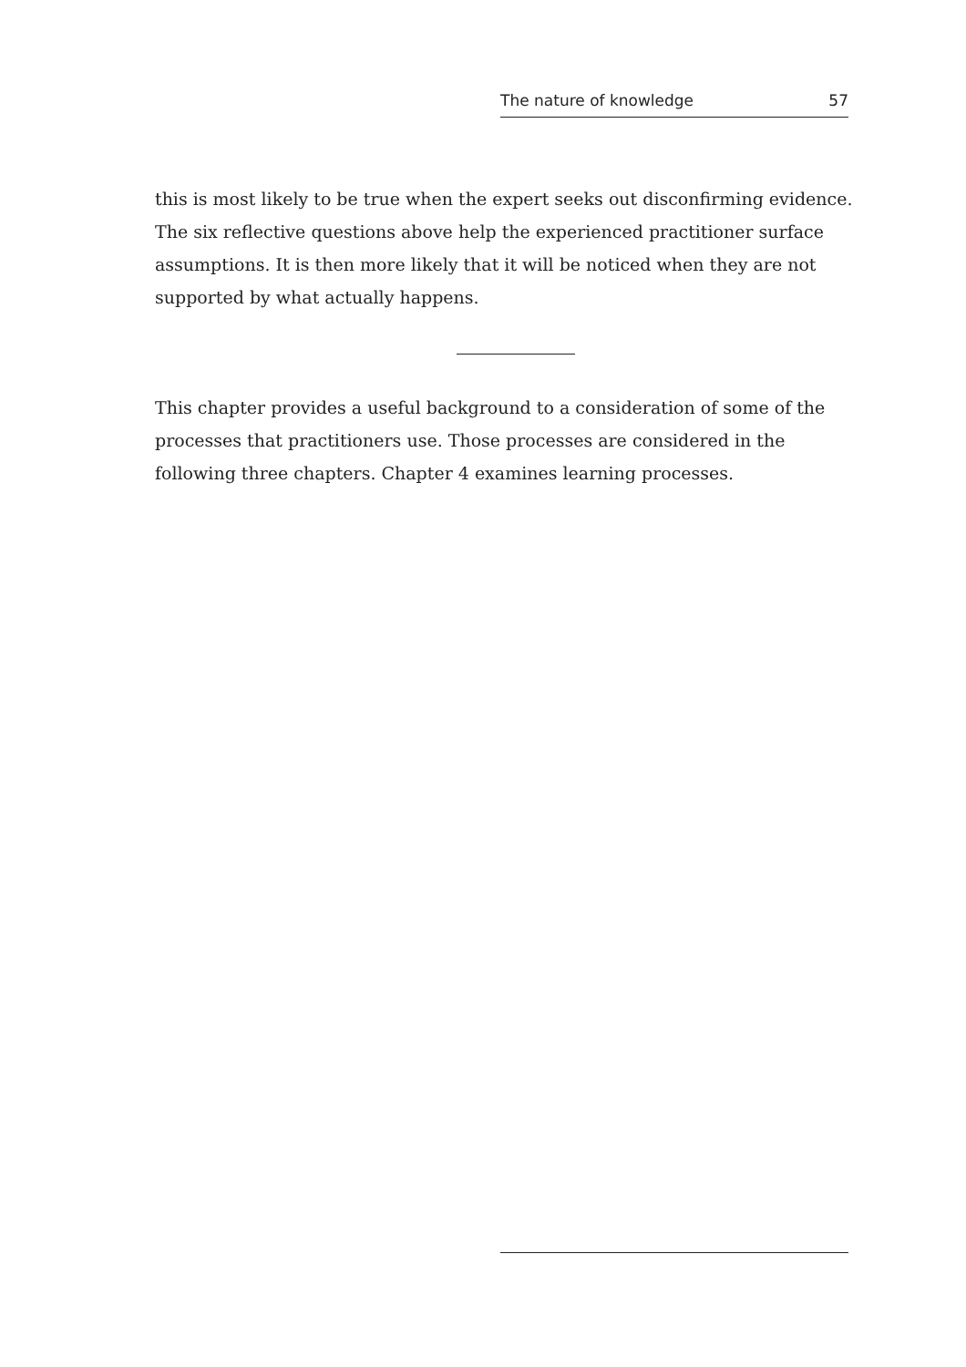The nature of knowledge 57
this is most likely to be true when the expert seeks out disconfirming evidence. The six reflective questions above help the experienced practitioner surface assumptions. It is then more likely that it will be noticed when they are not supported by what actually happens.
This chapter provides a useful background to a consideration of some of the processes that practitioners use. Those processes are considered in the following three chapters. Chapter 4 examines learning processes.